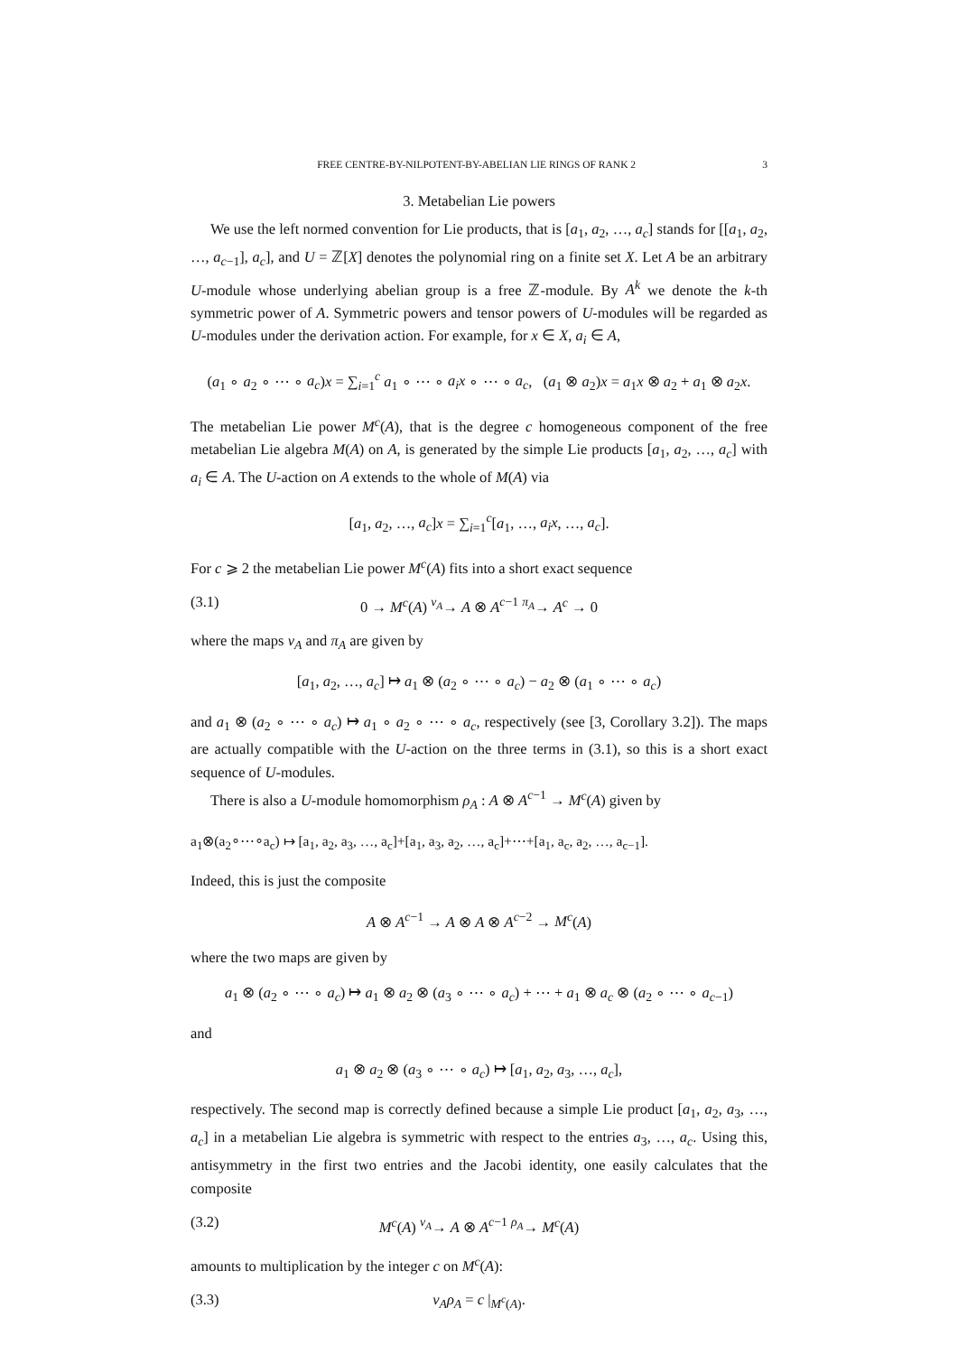FREE CENTRE-BY-NILPOTENT-BY-ABELIAN LIE RINGS OF RANK 2 3
3. Metabelian Lie powers
We use the left normed convention for Lie products, that is [a<sub>1</sub>, a<sub>2</sub>, …, a<sub>c</sub>] stands for [[a<sub>1</sub>, a<sub>2</sub>, …, a<sub>c−1</sub>], a<sub>c</sub>], and U = ℤ[X] denotes the polynomial ring on a finite set X. Let A be an arbitrary U-module whose underlying abelian group is a free ℤ-module. By A<sup>k</sup> we denote the k-th symmetric power of A. Symmetric powers and tensor powers of U-modules will be regarded as U-modules under the derivation action. For example, for x ∈ X, a<sub>i</sub> ∈ A,
(a<sub>1</sub> ∘ a<sub>2</sub> ∘ ⋯ ∘ a<sub>c</sub>)x = ∑<sub>i=1</sub><sup>c</sup> a<sub>1</sub> ∘ ⋯ ∘ a<sub>i</sub>x ∘ ⋯ ∘ a<sub>c</sub>, (a<sub>1</sub> ⊗ a<sub>2</sub>)x = a<sub>1</sub>x ⊗ a<sub>2</sub> + a<sub>1</sub> ⊗ a<sub>2</sub>x.
The metabelian Lie power M<sup>c</sup>(A), that is the degree c homogeneous component of the free metabelian Lie algebra M(A) on A, is generated by the simple Lie products [a<sub>1</sub>, a<sub>2</sub>, …, a<sub>c</sub>] with a<sub>i</sub> ∈ A. The U-action on A extends to the whole of M(A) via
[a<sub>1</sub>, a<sub>2</sub>, …, a<sub>c</sub>]x = ∑<sub>i=1</sub><sup>c</sup>[a<sub>1</sub>, …, a<sub>i</sub>x, …, a<sub>c</sub>].
For c ⩾ 2 the metabelian Lie power M<sup>c</sup>(A) fits into a short exact sequence
(3.1) 0 → M<sup>c</sup>(A) <sup>ν<sub>A</sub></sup>→ A ⊗ A<sup>c−1</sup> <sup>π<sub>A</sub></sup>→ A<sup>c</sup> → 0
where the maps ν<sub>A</sub> and π<sub>A</sub> are given by
[a<sub>1</sub>, a<sub>2</sub>, …, a<sub>c</sub>] ↦ a<sub>1</sub> ⊗ (a<sub>2</sub> ∘ ⋯ ∘ a<sub>c</sub>) − a<sub>2</sub> ⊗ (a<sub>1</sub> ∘ ⋯ ∘ a<sub>c</sub>)
and a<sub>1</sub> ⊗ (a<sub>2</sub> ∘ ⋯ ∘ a<sub>c</sub>) ↦ a<sub>1</sub> ∘ a<sub>2</sub> ∘ ⋯ ∘ a<sub>c</sub>, respectively (see [3, Corollary 3.2]). The maps are actually compatible with the U-action on the three terms in (3.1), so this is a short exact sequence of U-modules.
There is also a U-module homomorphism ρ<sub>A</sub> : A ⊗ A<sup>c−1</sup> → M<sup>c</sup>(A) given by
a<sub>1</sub>⊗(a<sub>2</sub>∘⋯∘a<sub>c</sub>) ↦ [a<sub>1</sub>, a<sub>2</sub>, a<sub>3</sub>, …, a<sub>c</sub>]+[a<sub>1</sub>, a<sub>3</sub>, a<sub>2</sub>, …, a<sub>c</sub>]+⋯+[a<sub>1</sub>, a<sub>c</sub>, a<sub>2</sub>, …, a<sub>c−1</sub>].
Indeed, this is just the composite
A ⊗ A<sup>c−1</sup> → A ⊗ A ⊗ A<sup>c−2</sup> → M<sup>c</sup>(A)
where the two maps are given by
a<sub>1</sub> ⊗ (a<sub>2</sub> ∘ ⋯ ∘ a<sub>c</sub>) ↦ a<sub>1</sub> ⊗ a<sub>2</sub> ⊗ (a<sub>3</sub> ∘ ⋯ ∘ a<sub>c</sub>) + ⋯ + a<sub>1</sub> ⊗ a<sub>c</sub> ⊗ (a<sub>2</sub> ∘ ⋯ ∘ a<sub>c−1</sub>)
and
a<sub>1</sub> ⊗ a<sub>2</sub> ⊗ (a<sub>3</sub> ∘ ⋯ ∘ a<sub>c</sub>) ↦ [a<sub>1</sub>, a<sub>2</sub>, a<sub>3</sub>, …, a<sub>c</sub>],
respectively. The second map is correctly defined because a simple Lie product [a<sub>1</sub>, a<sub>2</sub>, a<sub>3</sub>, …, a<sub>c</sub>] in a metabelian Lie algebra is symmetric with respect to the entries a<sub>3</sub>, …, a<sub>c</sub>. Using this, antisymmetry in the first two entries and the Jacobi identity, one easily calculates that the composite
(3.2) M<sup>c</sup>(A) <sup>ν<sub>A</sub></sup>→ A ⊗ A<sup>c−1</sup> <sup>ρ<sub>A</sub></sup>→ M<sup>c</sup>(A)
amounts to multiplication by the integer c on M<sup>c</sup>(A):
(3.3) ν<sub>A</sub>ρ<sub>A</sub> = c |<sub>M<sup>c</sup>(A)</sub>.